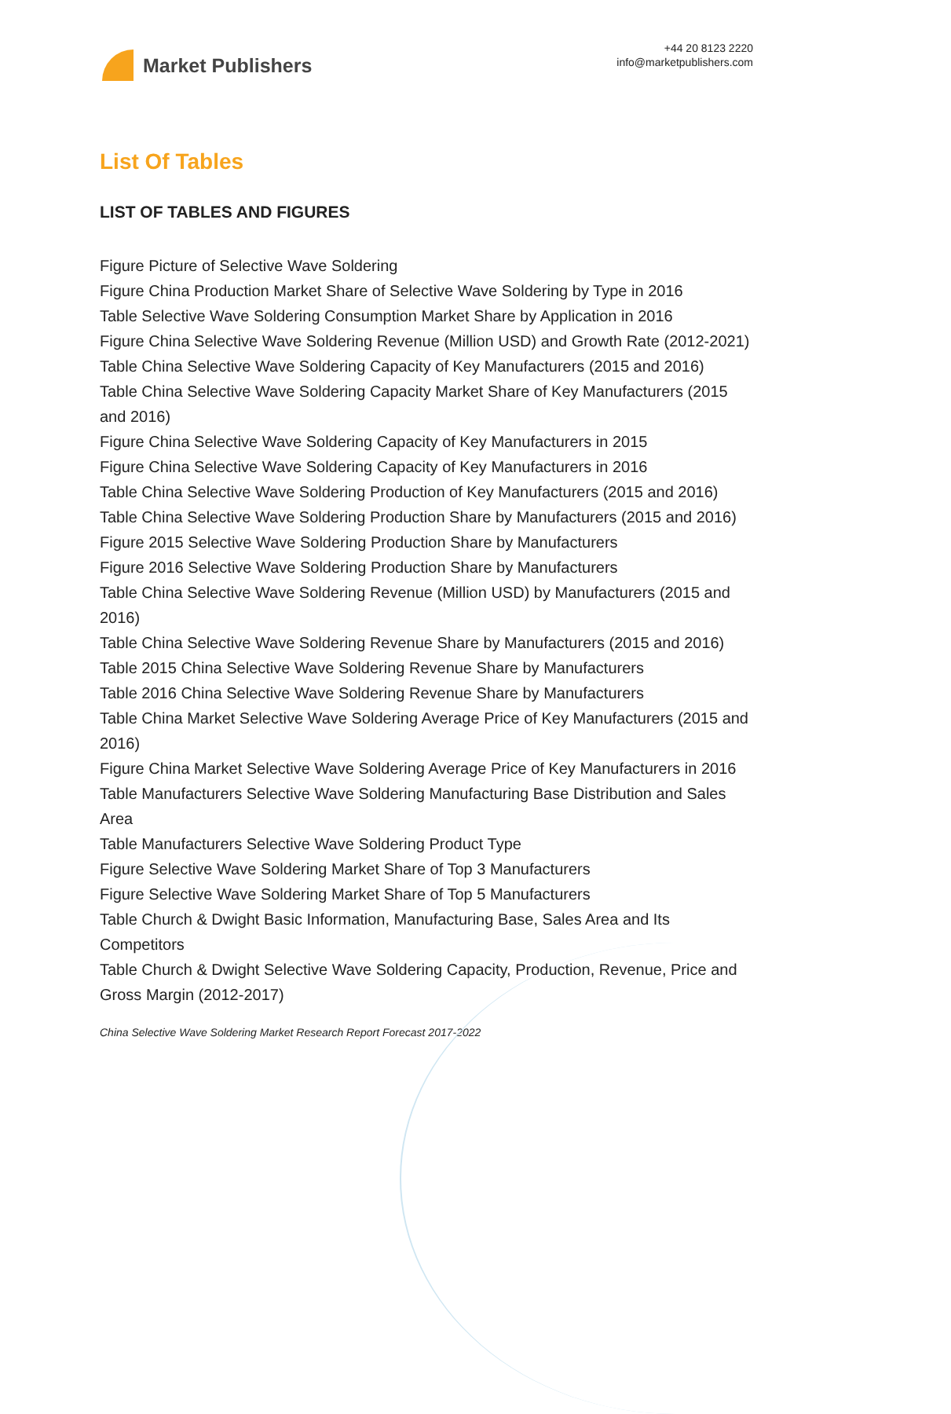Market Publishers
+44 20 8123 2220
info@marketpublishers.com
List Of Tables
LIST OF TABLES AND FIGURES
Figure Picture of Selective Wave Soldering
Figure China Production Market Share of Selective Wave Soldering by Type in 2016
Table Selective Wave Soldering Consumption Market Share by Application in 2016
Figure China Selective Wave Soldering Revenue (Million USD) and Growth Rate (2012-2021)
Table China Selective Wave Soldering Capacity of Key Manufacturers (2015 and 2016)
Table China Selective Wave Soldering Capacity Market Share of Key Manufacturers (2015 and 2016)
Figure China Selective Wave Soldering Capacity of Key Manufacturers in 2015
Figure China Selective Wave Soldering Capacity of Key Manufacturers in 2016
Table China Selective Wave Soldering Production of Key Manufacturers (2015 and 2016)
Table China Selective Wave Soldering Production Share by Manufacturers (2015 and 2016)
Figure 2015 Selective Wave Soldering Production Share by Manufacturers
Figure 2016 Selective Wave Soldering Production Share by Manufacturers
Table China Selective Wave Soldering Revenue (Million USD) by Manufacturers (2015 and 2016)
Table China Selective Wave Soldering Revenue Share by Manufacturers (2015 and 2016)
Table 2015 China Selective Wave Soldering Revenue Share by Manufacturers
Table 2016 China Selective Wave Soldering Revenue Share by Manufacturers
Table China Market Selective Wave Soldering Average Price of Key Manufacturers (2015 and 2016)
Figure China Market Selective Wave Soldering Average Price of Key Manufacturers in 2016
Table Manufacturers Selective Wave Soldering Manufacturing Base Distribution and Sales Area
Table Manufacturers Selective Wave Soldering Product Type
Figure Selective Wave Soldering Market Share of Top 3 Manufacturers
Figure Selective Wave Soldering Market Share of Top 5 Manufacturers
Table Church & Dwight Basic Information, Manufacturing Base, Sales Area and Its Competitors
Table Church & Dwight Selective Wave Soldering Capacity, Production, Revenue, Price and Gross Margin (2012-2017)
China Selective Wave Soldering Market Research Report Forecast 2017-2022